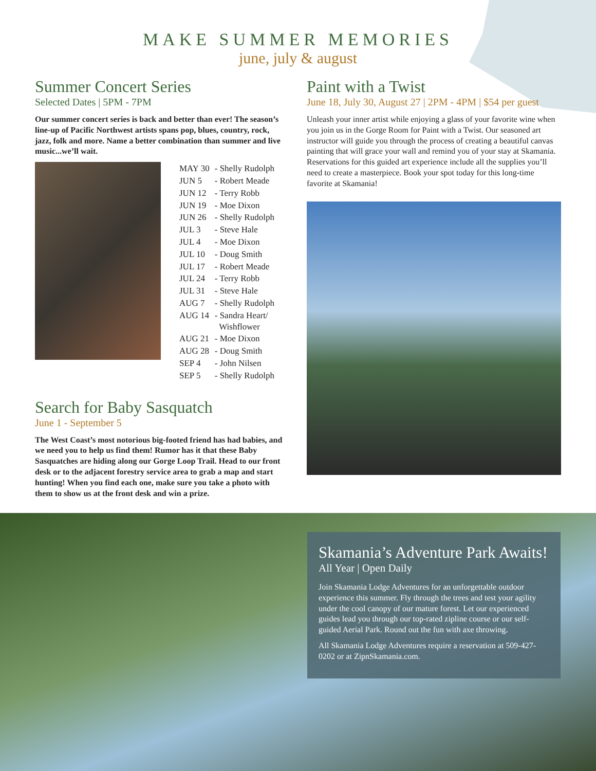MAKE SUMMER MEMORIES
june, july & august
Summer Concert Series
Selected Dates | 5PM - 7PM
Our summer concert series is back and better than ever! The season’s line-up of Pacific Northwest artists spans pop, blues, country, rock, jazz, folk and more. Name a better combination than summer and live music...we’ll wait.
| MAY 30 | - Shelly Rudolph |
| JUN 5 | - Robert Meade |
| JUN 12 | - Terry Robb |
| JUN 19 | - Moe Dixon |
| JUN 26 | - Shelly Rudolph |
| JUL 3 | - Steve Hale |
| JUL 4 | - Moe Dixon |
| JUL 10 | - Doug Smith |
| JUL 17 | - Robert Meade |
| JUL 24 | - Terry Robb |
| JUL 31 | - Steve Hale |
| AUG 7 | - Shelly Rudolph |
| AUG 14 | - Sandra Heart/ Wishflower |
| AUG 21 | - Moe Dixon |
| AUG 28 | - Doug Smith |
| SEP 4 | - John Nilsen |
| SEP 5 | - Shelly Rudolph |
Search for Baby Sasquatch
June 1 - September 5
The West Coast’s most notorious big-footed friend has had babies, and we need you to help us find them! Rumor has it that these Baby Sasquatches are hiding along our Gorge Loop Trail. Head to our front desk or to the adjacent forestry service area to grab a map and start hunting! When you find each one, make sure you take a photo with them to show us at the front desk and win a prize.
Paint with a Twist
June 18, July 30, August 27 | 2PM - 4PM | $54 per guest
Unleash your inner artist while enjoying a glass of your favorite wine when you join us in the Gorge Room for Paint with a Twist. Our seasoned art instructor will guide you through the process of creating a beautiful canvas painting that will grace your wall and remind you of your stay at Skamania. Reservations for this guided art experience include all the supplies you’ll need to create a masterpiece. Book your spot today for this long-time favorite at Skamania!
Skamania’s Adventure Park Awaits!
All Year | Open Daily
Join Skamania Lodge Adventures for an unforgettable outdoor experience this summer. Fly through the trees and test your agility under the cool canopy of our mature forest. Let our experienced guides lead you through our top-rated zipline course or our self-guided Aerial Park. Round out the fun with axe throwing.
All Skamania Lodge Adventures require a reservation at 509-427-0202 or at ZipnSkamania.com.